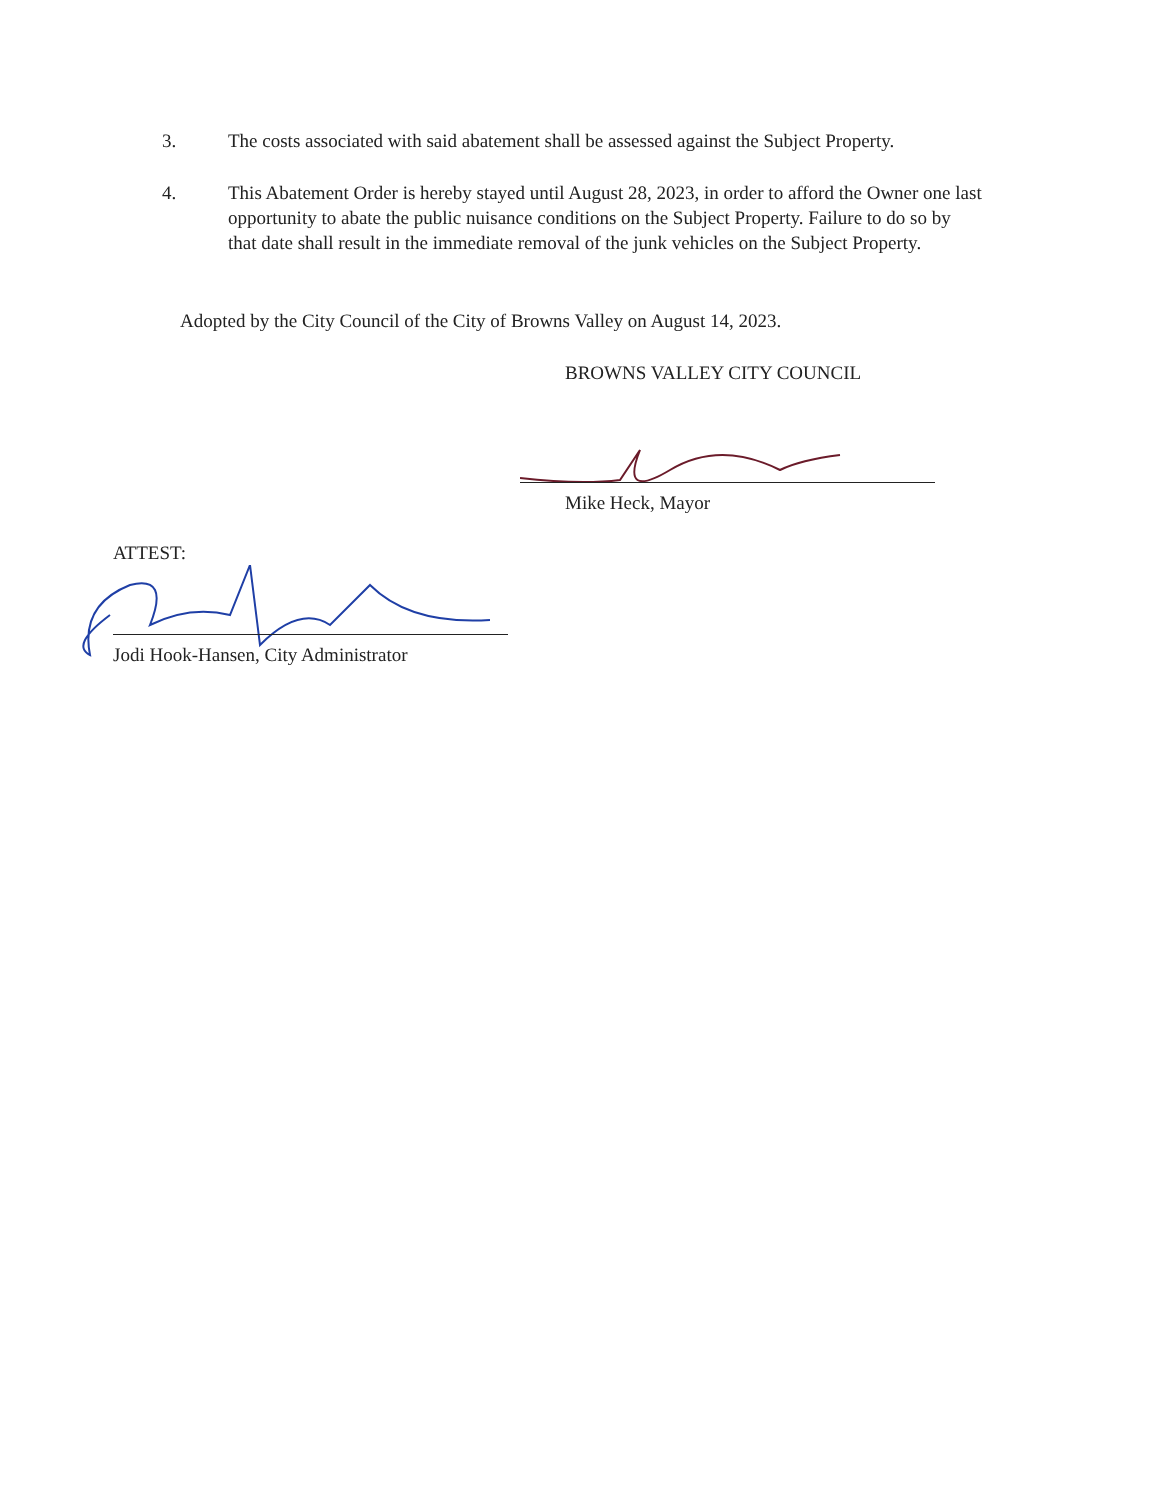3. The costs associated with said abatement shall be assessed against the Subject Property.
4. This Abatement Order is hereby stayed until August 28, 2023, in order to afford the Owner one last opportunity to abate the public nuisance conditions on the Subject Property. Failure to do so by that date shall result in the immediate removal of the junk vehicles on the Subject Property.
Adopted by the City Council of the City of Browns Valley on August 14, 2023.
BROWNS VALLEY CITY COUNCIL
Mike Heck, Mayor
ATTEST:
Jodi Hook-Hansen, City Administrator